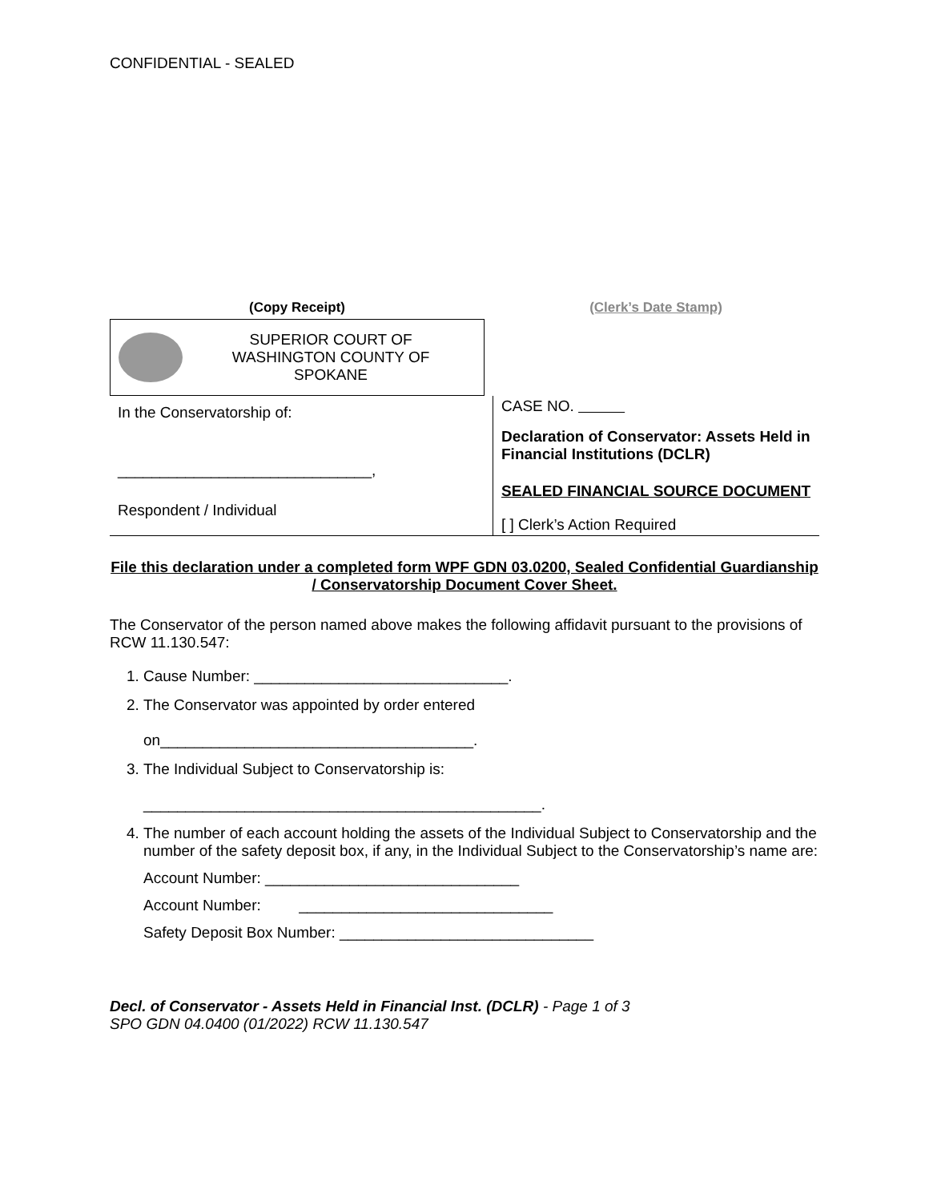CONFIDENTIAL - SEALED
(Copy Receipt)
SUPERIOR COURT OF WASHINGTON COUNTY OF SPOKANE
(Clerk’s Date Stamp)
In the Conservatorship of:
______________________________,
Respondent / Individual
CASE NO.
Declaration of Conservator: Assets Held in Financial Institutions (DCLR)
SEALED FINANCIAL SOURCE DOCUMENT
[ ] Clerk’s Action Required
File this declaration under a completed form WPF GDN 03.0200, Sealed Confidential Guardianship / Conservatorship Document Cover Sheet.
The Conservator of the person named above makes the following affidavit pursuant to the provisions of RCW 11.130.547:
1. Cause Number: ______________________________.
2. The Conservator was appointed by order entered
on_____________________________________.
3. The Individual Subject to Conservatorship is:
_______________________________________________.
4. The number of each account holding the assets of the Individual Subject to Conservatorship and the number of the safety deposit box, if any, in the Individual Subject to the Conservatorship’s name are:
Account Number: ______________________________
Account Number: ______________________________
Safety Deposit Box Number: ______________________________
Decl. of Conservator - Assets Held in Financial Inst. (DCLR) - Page 1 of 3
SPO GDN 04.0400 (01/2022) RCW 11.130.547